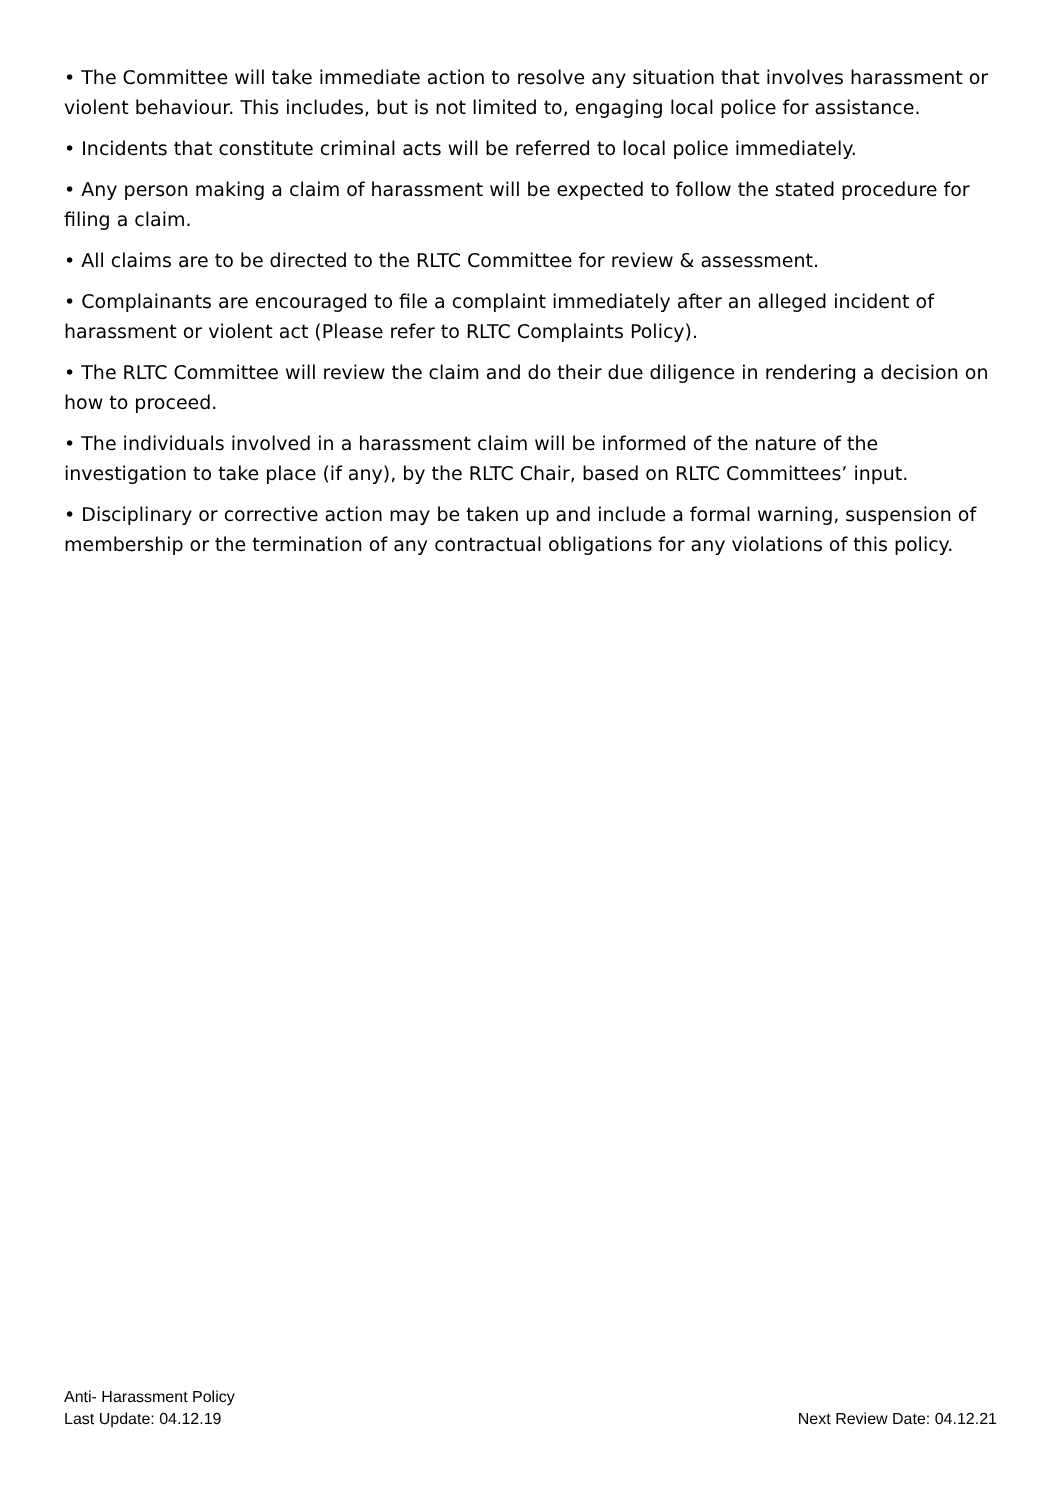• The Committee will take immediate action to resolve any situation that involves harassment or violent behaviour. This includes, but is not limited to, engaging local police for assistance.
• Incidents that constitute criminal acts will be referred to local police immediately.
• Any person making a claim of harassment will be expected to follow the stated procedure for filing a claim.
• All claims are to be directed to the RLTC Committee for review & assessment.
• Complainants are encouraged to file a complaint immediately after an alleged incident of harassment or violent act (Please refer to RLTC Complaints Policy).
• The RLTC Committee will review the claim and do their due diligence in rendering a decision on how to proceed.
• The individuals involved in a harassment claim will be informed of the nature of the investigation to take place (if any), by the RLTC Chair, based on RLTC Committees’ input.
• Disciplinary or corrective action may be taken up and include a formal warning, suspension of membership or the termination of any contractual obligations for any violations of this policy.
Anti- Harassment Policy
Last Update: 04.12.19 Next Review Date: 04.12.21